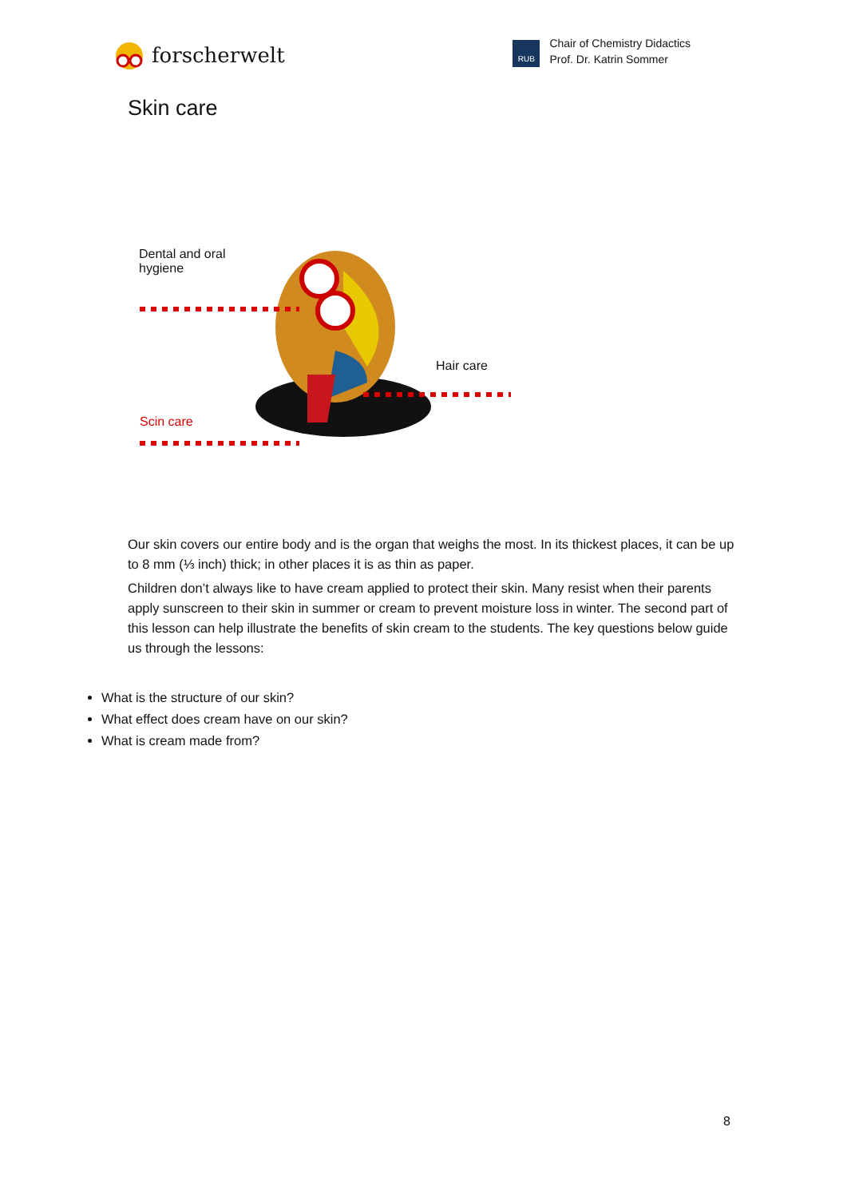forscherwelt
RUB
Chair of Chemistry Didactics
Prof. Dr. Katrin Sommer
Skin care
Dental and oral
hygiene
Hair care
Scin care
Our skin covers our entire body and is the organ that weighs the most. In its thickest places, it can be up to 8 mm (⅓ inch) thick; in other places it is as thin as paper.
Children don’t always like to have cream applied to protect their skin. Many resist when their parents apply sunscreen to their skin in summer or cream to prevent moisture loss in winter. The second part of this lesson can help illustrate the benefits of skin cream to the students. The key questions below guide us through the lessons:
What is the structure of our skin?
What effect does cream have on our skin?
What is cream made from?
8